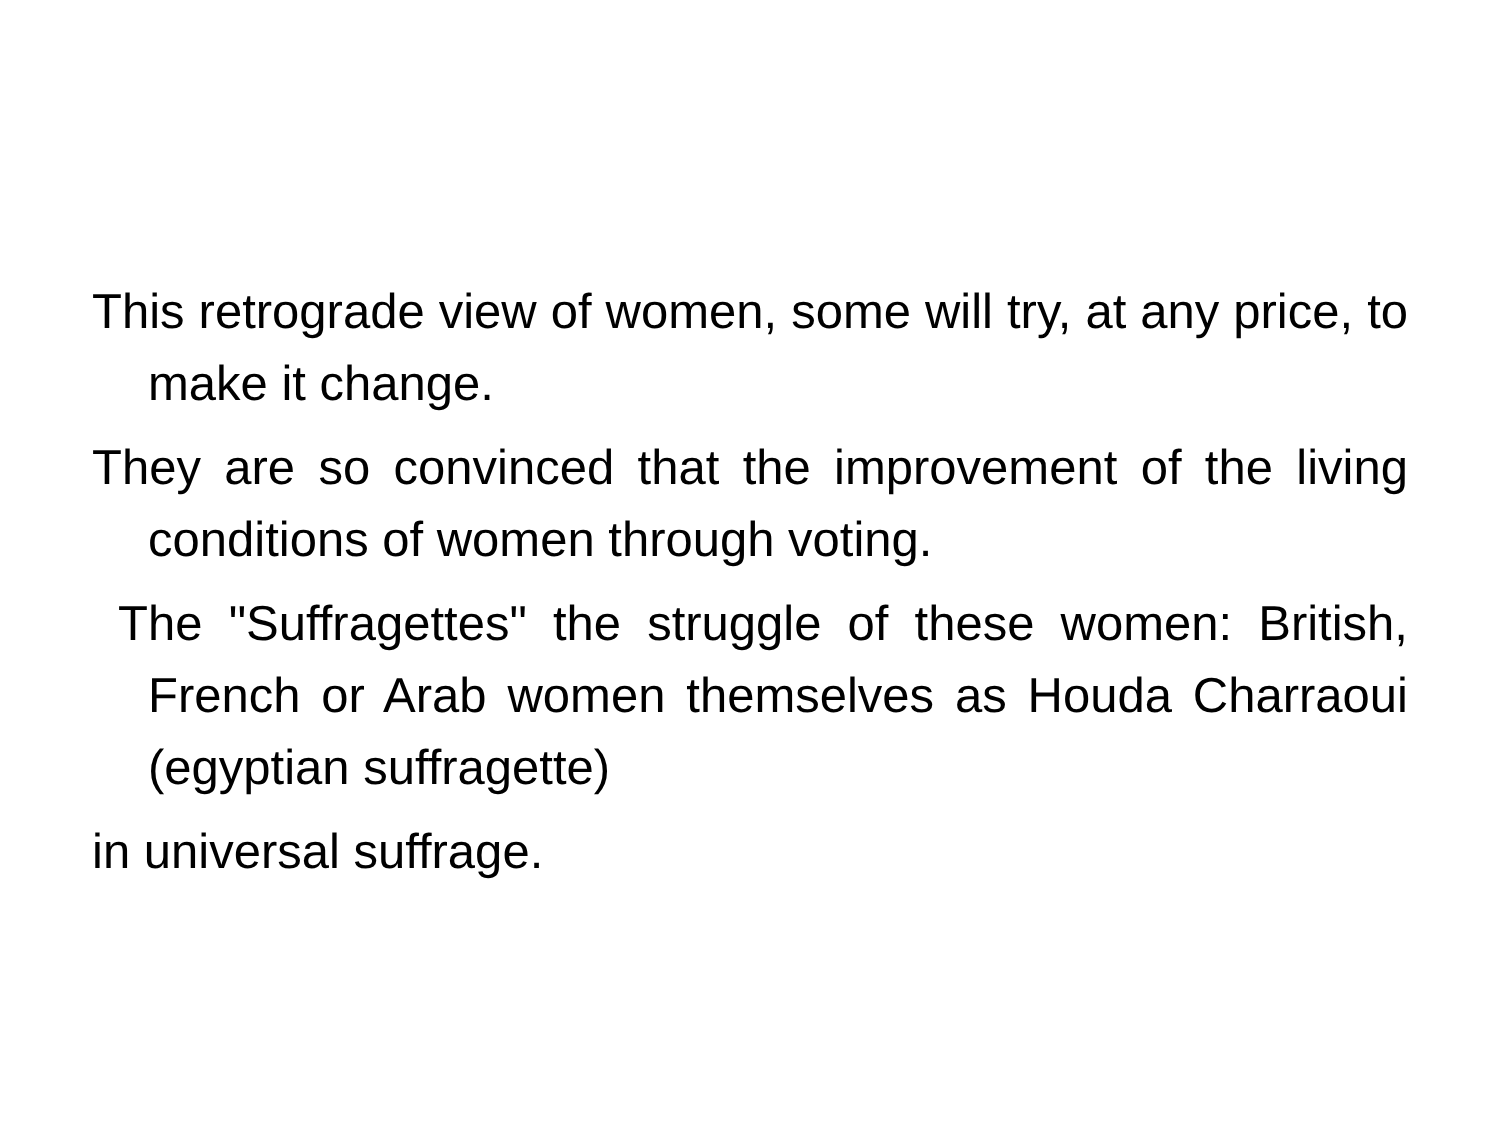This retrograde view of women, some will try, at any price, to make it change.
They are so convinced that the improvement of the living conditions of women through voting.
The "Suffragettes" the struggle of these women: British, French or Arab women themselves as Houda Charraoui (egyptian suffragette)
in universal suffrage.